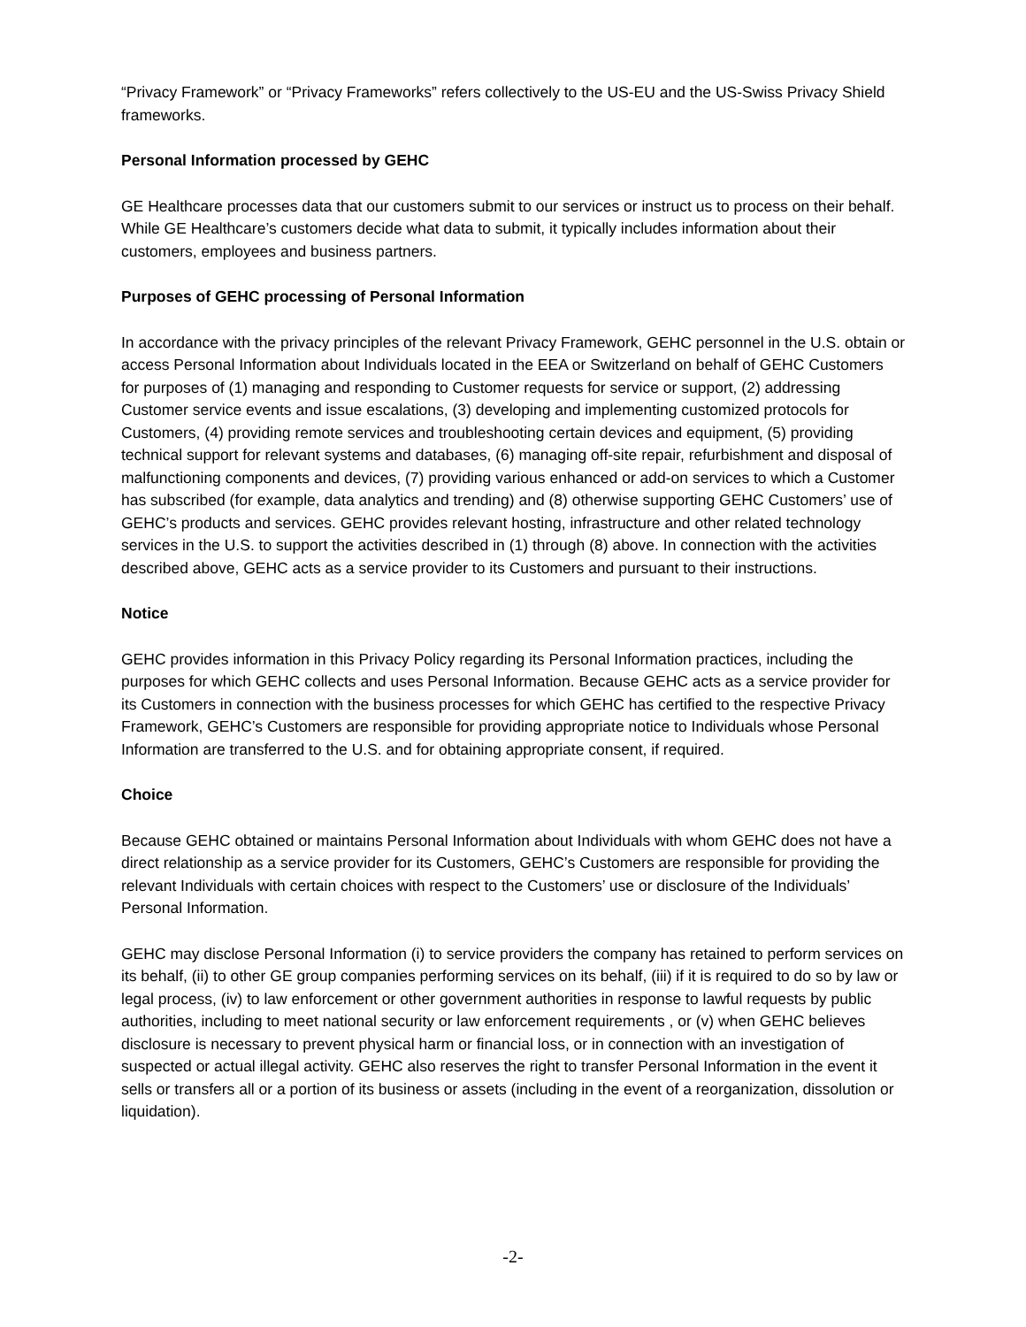“Privacy Framework” or “Privacy Frameworks” refers collectively to the US-EU and the US-Swiss Privacy Shield frameworks.
Personal Information processed by GEHC
GE Healthcare processes data that our customers submit to our services or instruct us to process on their behalf. While GE Healthcare’s customers decide what data to submit, it typically includes information about their customers, employees and business partners.
Purposes of GEHC processing of Personal Information
In accordance with the privacy principles of the relevant Privacy Framework, GEHC personnel in the U.S. obtain or access Personal Information about Individuals located in the EEA or Switzerland on behalf of GEHC Customers for purposes of (1) managing and responding to Customer requests for service or support, (2) addressing Customer service events and issue escalations, (3) developing and implementing customized protocols for Customers, (4) providing remote services and troubleshooting certain devices and equipment, (5) providing technical support for relevant systems and databases, (6) managing off-site repair, refurbishment and disposal of malfunctioning components and devices, (7) providing various enhanced or add-on services to which a Customer has subscribed (for example, data analytics and trending) and (8) otherwise supporting GEHC Customers’ use of GEHC’s products and services. GEHC provides relevant hosting, infrastructure and other related technology services in the U.S. to support the activities described in (1) through (8) above. In connection with the activities described above, GEHC acts as a service provider to its Customers and pursuant to their instructions.
Notice
GEHC provides information in this Privacy Policy regarding its Personal Information practices, including the purposes for which GEHC collects and uses Personal Information. Because GEHC acts as a service provider for its Customers in connection with the business processes for which GEHC has certified to the respective Privacy Framework, GEHC’s Customers are responsible for providing appropriate notice to Individuals whose Personal Information are transferred to the U.S. and for obtaining appropriate consent, if required.
Choice
Because GEHC obtained or maintains Personal Information about Individuals with whom GEHC does not have a direct relationship as a service provider for its Customers, GEHC’s Customers are responsible for providing the relevant Individuals with certain choices with respect to the Customers’ use or disclosure of the Individuals’ Personal Information.
GEHC may disclose Personal Information (i) to service providers the company has retained to perform services on its behalf, (ii) to other GE group companies performing services on its behalf, (iii) if it is required to do so by law or legal process, (iv) to law enforcement or other government authorities in response to lawful requests by public authorities, including to meet national security or law enforcement requirements , or (v) when GEHC believes disclosure is necessary to prevent physical harm or financial loss, or in connection with an investigation of suspected or actual illegal activity. GEHC also reserves the right to transfer Personal Information in the event it sells or transfers all or a portion of its business or assets (including in the event of a reorganization, dissolution or liquidation).
-2-